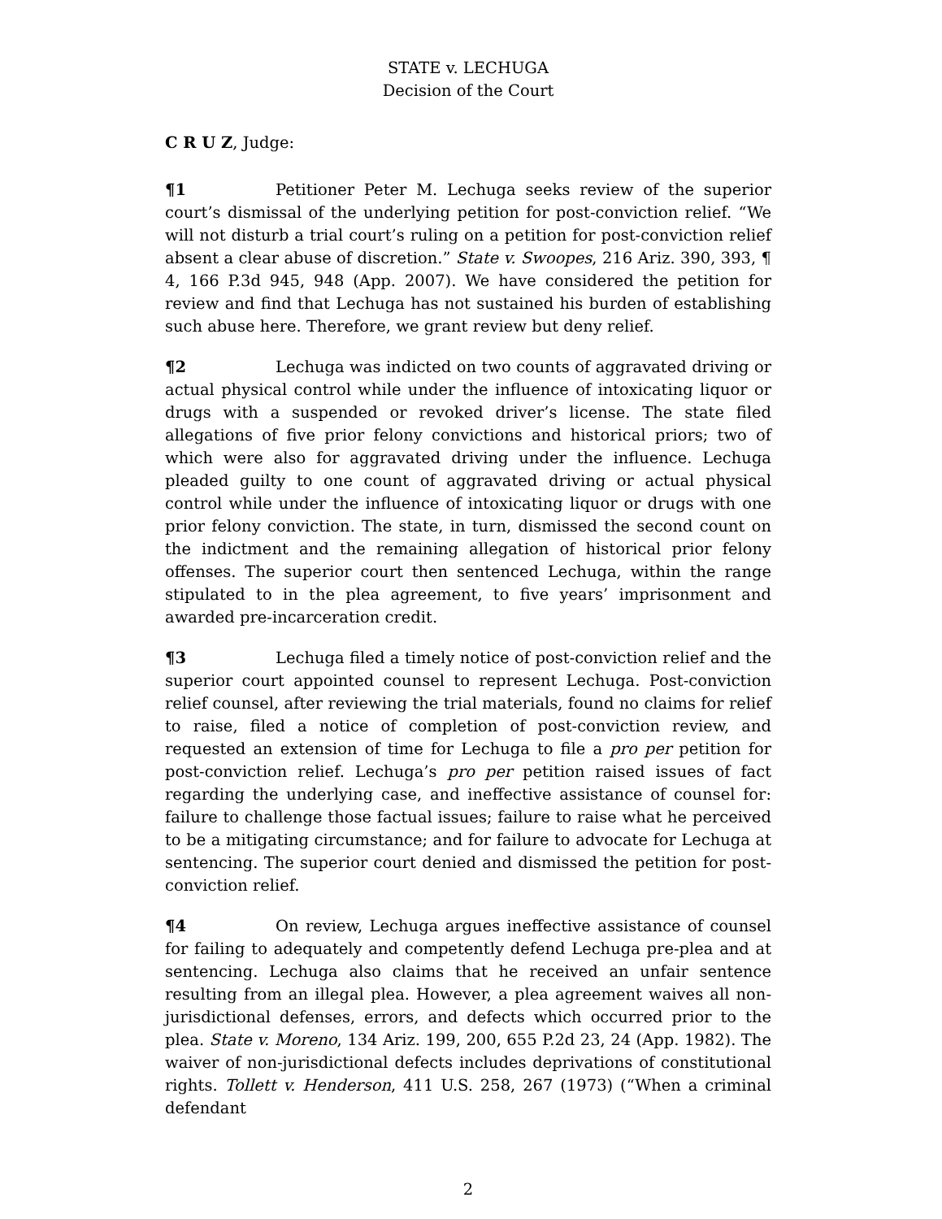STATE v. LECHUGA
Decision of the Court
C R U Z, Judge:
¶1 Petitioner Peter M. Lechuga seeks review of the superior court’s dismissal of the underlying petition for post-conviction relief. “We will not disturb a trial court’s ruling on a petition for post-conviction relief absent a clear abuse of discretion.” State v. Swoopes, 216 Ariz. 390, 393, ¶ 4, 166 P.3d 945, 948 (App. 2007). We have considered the petition for review and find that Lechuga has not sustained his burden of establishing such abuse here. Therefore, we grant review but deny relief.
¶2 Lechuga was indicted on two counts of aggravated driving or actual physical control while under the influence of intoxicating liquor or drugs with a suspended or revoked driver’s license. The state filed allegations of five prior felony convictions and historical priors; two of which were also for aggravated driving under the influence. Lechuga pleaded guilty to one count of aggravated driving or actual physical control while under the influence of intoxicating liquor or drugs with one prior felony conviction. The state, in turn, dismissed the second count on the indictment and the remaining allegation of historical prior felony offenses. The superior court then sentenced Lechuga, within the range stipulated to in the plea agreement, to five years’ imprisonment and awarded pre-incarceration credit.
¶3 Lechuga filed a timely notice of post-conviction relief and the superior court appointed counsel to represent Lechuga. Post-conviction relief counsel, after reviewing the trial materials, found no claims for relief to raise, filed a notice of completion of post-conviction review, and requested an extension of time for Lechuga to file a pro per petition for post-conviction relief. Lechuga’s pro per petition raised issues of fact regarding the underlying case, and ineffective assistance of counsel for: failure to challenge those factual issues; failure to raise what he perceived to be a mitigating circumstance; and for failure to advocate for Lechuga at sentencing. The superior court denied and dismissed the petition for post-conviction relief.
¶4 On review, Lechuga argues ineffective assistance of counsel for failing to adequately and competently defend Lechuga pre-plea and at sentencing. Lechuga also claims that he received an unfair sentence resulting from an illegal plea. However, a plea agreement waives all non-jurisdictional defenses, errors, and defects which occurred prior to the plea. State v. Moreno, 134 Ariz. 199, 200, 655 P.2d 23, 24 (App. 1982). The waiver of non-jurisdictional defects includes deprivations of constitutional rights. Tollett v. Henderson, 411 U.S. 258, 267 (1973) (“When a criminal defendant
2